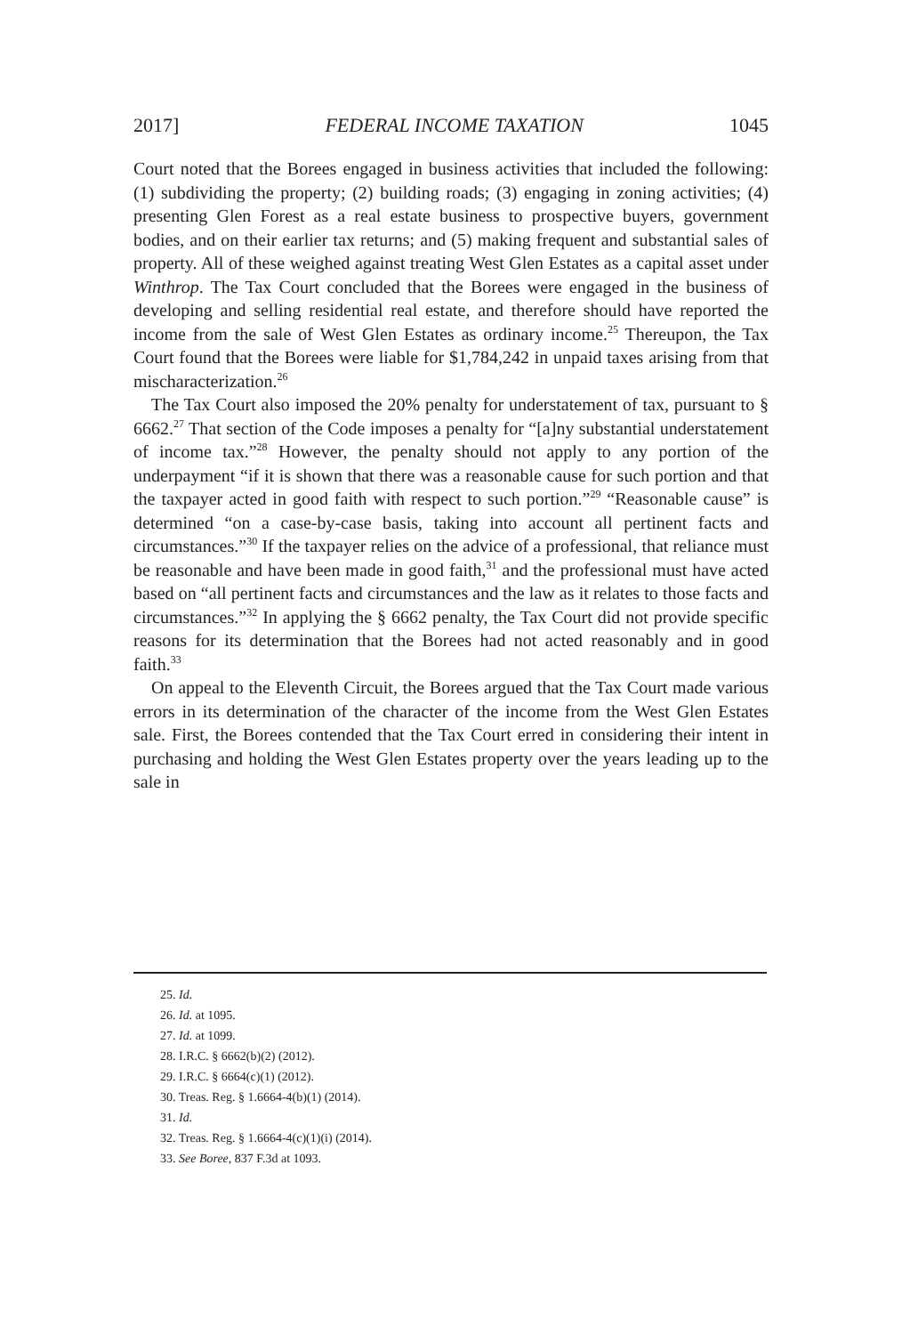2017] FEDERAL INCOME TAXATION 1045
Court noted that the Borees engaged in business activities that included the following: (1) subdividing the property; (2) building roads; (3) engaging in zoning activities; (4) presenting Glen Forest as a real estate business to prospective buyers, government bodies, and on their earlier tax returns; and (5) making frequent and substantial sales of property. All of these weighed against treating West Glen Estates as a capital asset under Winthrop. The Tax Court concluded that the Borees were engaged in the business of developing and selling residential real estate, and therefore should have reported the income from the sale of West Glen Estates as ordinary income.<sup>25</sup> Thereupon, the Tax Court found that the Borees were liable for $1,784,242 in unpaid taxes arising from that mischaracterization.<sup>26</sup>
The Tax Court also imposed the 20% penalty for understatement of tax, pursuant to § 6662.<sup>27</sup> That section of the Code imposes a penalty for “[a]ny substantial understatement of income tax.”<sup>28</sup> However, the penalty should not apply to any portion of the underpayment “if it is shown that there was a reasonable cause for such portion and that the taxpayer acted in good faith with respect to such portion.”<sup>29</sup> “Reasonable cause” is determined “on a case-by-case basis, taking into account all pertinent facts and circumstances.”<sup>30</sup> If the taxpayer relies on the advice of a professional, that reliance must be reasonable and have been made in good faith,<sup>31</sup> and the professional must have acted based on “all pertinent facts and circumstances and the law as it relates to those facts and circumstances.”<sup>32</sup> In applying the § 6662 penalty, the Tax Court did not provide specific reasons for its determination that the Borees had not acted reasonably and in good faith.<sup>33</sup>
On appeal to the Eleventh Circuit, the Borees argued that the Tax Court made various errors in its determination of the character of the income from the West Glen Estates sale. First, the Borees contended that the Tax Court erred in considering their intent in purchasing and holding the West Glen Estates property over the years leading up to the sale in
25. Id.
26. Id. at 1095.
27. Id. at 1099.
28. I.R.C. § 6662(b)(2) (2012).
29. I.R.C. § 6664(c)(1) (2012).
30. Treas. Reg. § 1.6664-4(b)(1) (2014).
31. Id.
32. Treas. Reg. § 1.6664-4(c)(1)(i) (2014).
33. See Boree, 837 F.3d at 1093.